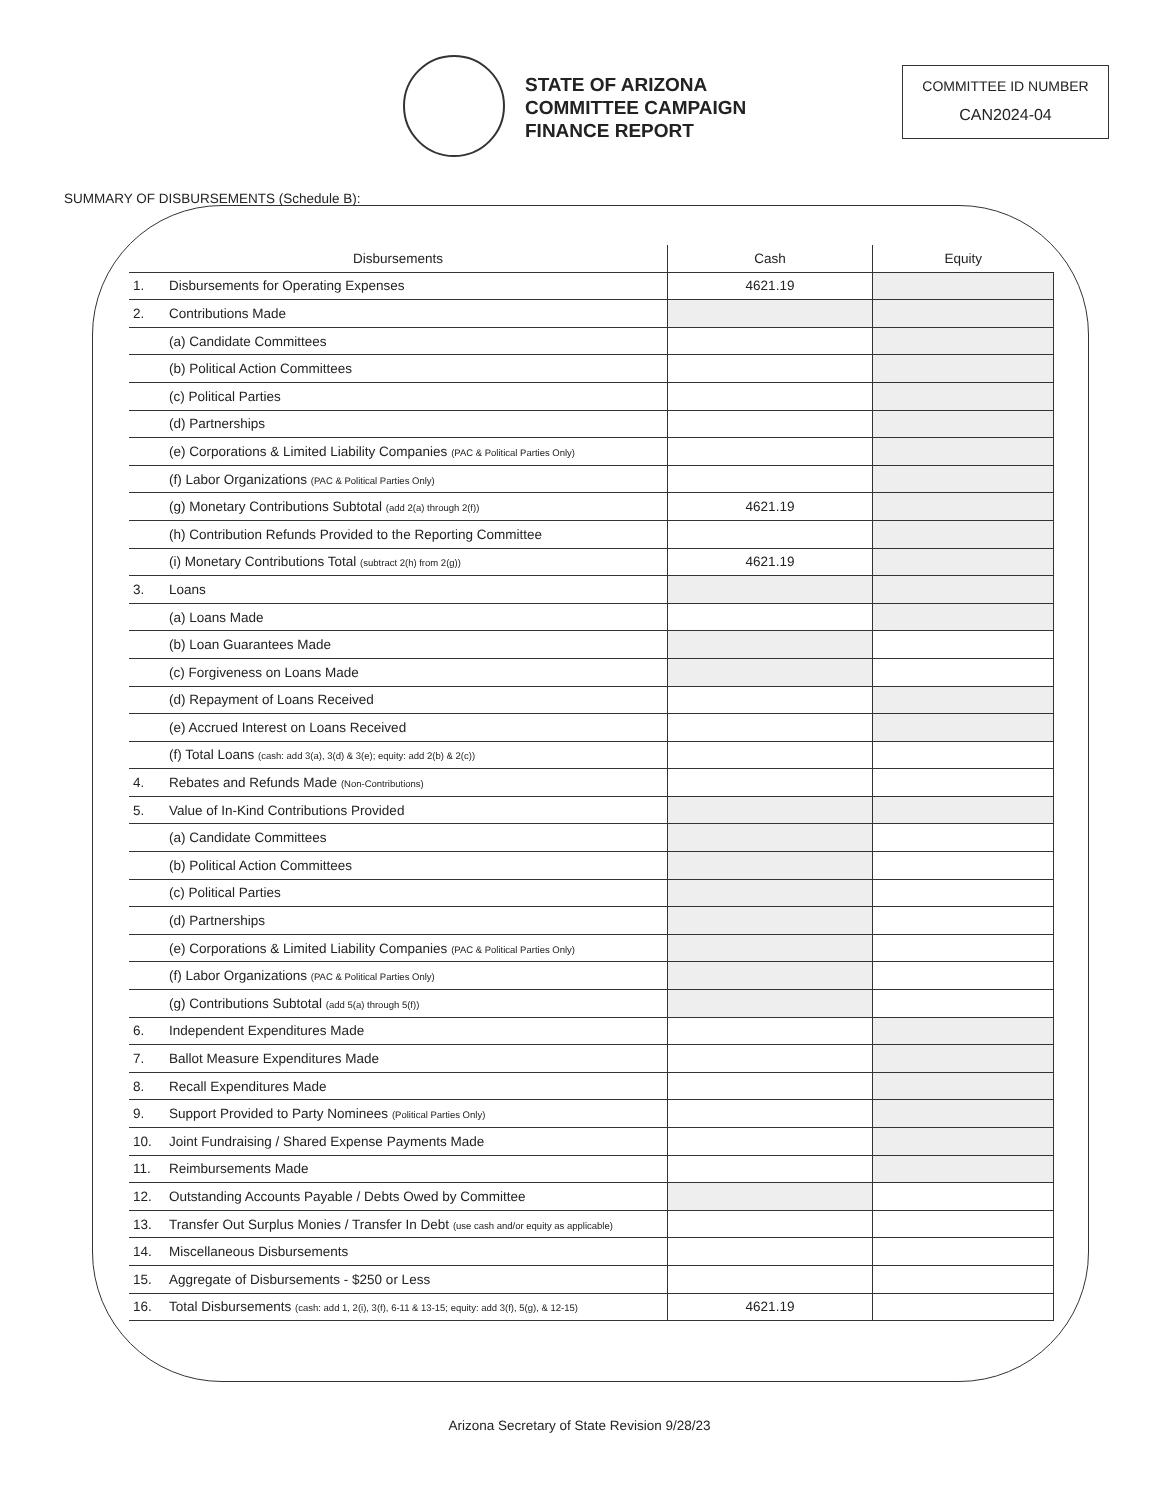STATE OF ARIZONA
COMMITTEE CAMPAIGN
FINANCE REPORT
COMMITTEE ID NUMBER
CAN2024-04
SUMMARY OF DISBURSEMENTS (Schedule B):
| Disbursements | | Cash | Equity |
| --- | --- | --- | --- |
| 1. | Disbursements for Operating Expenses | 4621.19 | |
| 2. | Contributions Made | | |
| | (a) Candidate Committees | | |
| | (b) Political Action Committees | | |
| | (c) Political Parties | | |
| | (d) Partnerships | | |
| | (e) Corporations & Limited Liability Companies (PAC & Political Parties Only) | | |
| | (f) Labor Organizations (PAC & Political Parties Only) | | |
| | (g) Monetary Contributions Subtotal (add 2(a) through 2(f)) | 4621.19 | |
| | (h) Contribution Refunds Provided to the Reporting Committee | | |
| | (i) Monetary Contributions Total (subtract 2(h) from 2(g)) | 4621.19 | |
| 3. | Loans | | |
| | (a) Loans Made | | |
| | (b) Loan Guarantees Made | | |
| | (c) Forgiveness on Loans Made | | |
| | (d) Repayment of Loans Received | | |
| | (e) Accrued Interest on Loans Received | | |
| | (f) Total Loans (cash: add 3(a), 3(d) & 3(e); equity: add 2(b) & 2(c)) | | |
| 4. | Rebates and Refunds Made (Non-Contributions) | | |
| 5. | Value of In-Kind Contributions Provided | | |
| | (a) Candidate Committees | | |
| | (b) Political Action Committees | | |
| | (c) Political Parties | | |
| | (d) Partnerships | | |
| | (e) Corporations & Limited Liability Companies (PAC & Political Parties Only) | | |
| | (f) Labor Organizations (PAC & Political Parties Only) | | |
| | (g) Contributions Subtotal (add 5(a) through 5(f)) | | |
| 6. | Independent Expenditures Made | | |
| 7. | Ballot Measure Expenditures Made | | |
| 8. | Recall Expenditures Made | | |
| 9. | Support Provided to Party Nominees (Political Parties Only) | | |
| 10. | Joint Fundraising / Shared Expense Payments Made | | |
| 11. | Reimbursements Made | | |
| 12. | Outstanding Accounts Payable / Debts Owed by Committee | | |
| 13. | Transfer Out Surplus Monies / Transfer In Debt (use cash and/or equity as applicable) | | |
| 14. | Miscellaneous Disbursements | | |
| 15. | Aggregate of Disbursements - $250 or Less | | |
| 16. | Total Disbursements (cash: add 1, 2(i), 3(f), 6-11 & 13-15; equity: add 3(f), 5(g), & 12-15) | 4621.19 | |
Arizona Secretary of State Revision 9/28/23